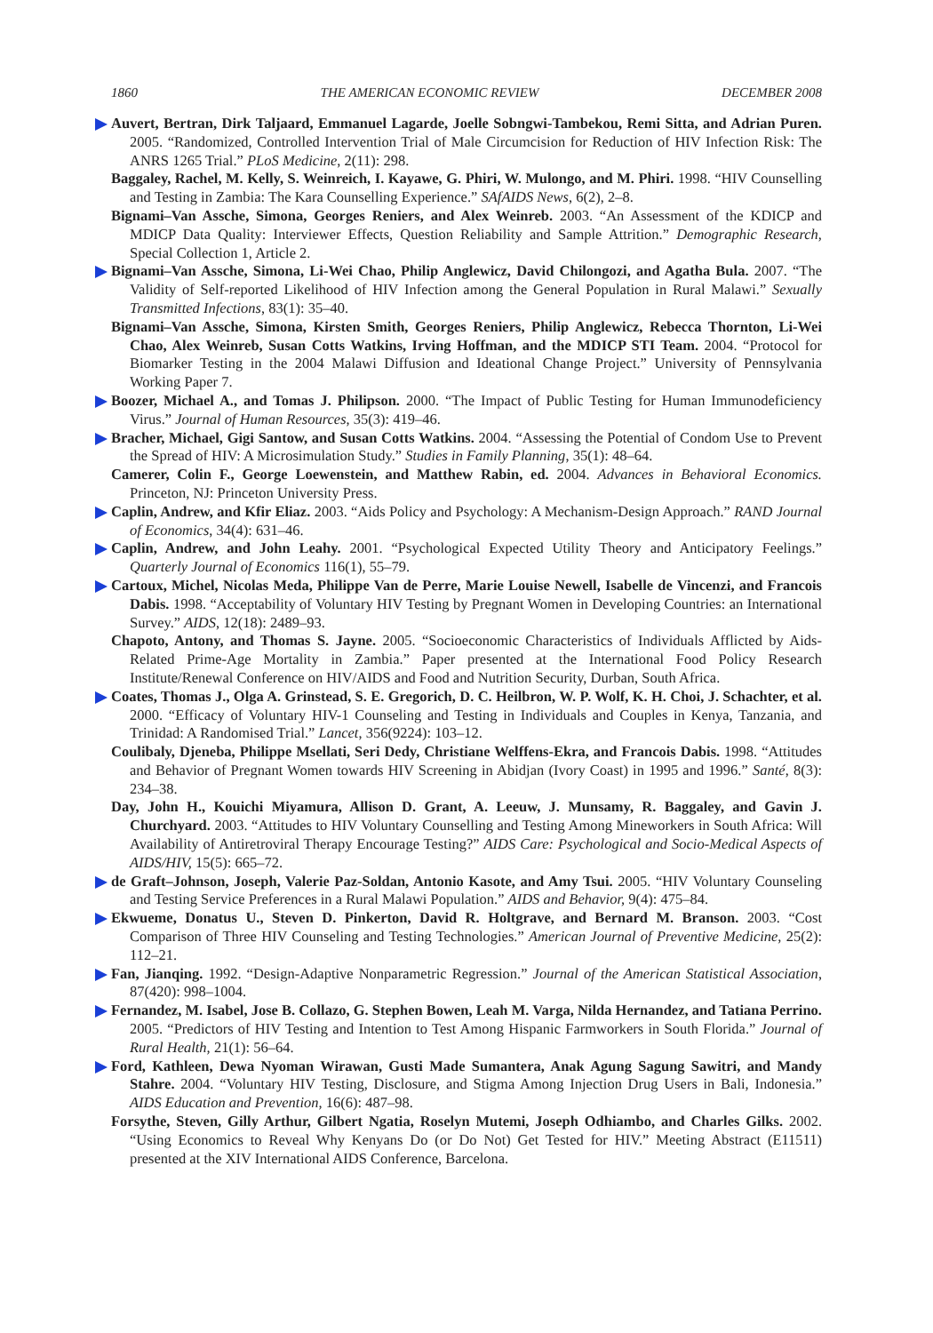1860 THE AMERICAN ECONOMIC REVIEW DECEMBER 2008
Auvert, Bertran, Dirk Taljaard, Emmanuel Lagarde, Joelle Sobngwi-Tambekou, Remi Sitta, and Adrian Puren. 2005. “Randomized, Controlled Intervention Trial of Male Circumcision for Reduction of HIV Infection Risk: The ANRS 1265 Trial.” PLoS Medicine, 2(11): 298.
Baggaley, Rachel, M. Kelly, S. Weinreich, I. Kayawe, G. Phiri, W. Mulongo, and M. Phiri. 1998. “HIV Counselling and Testing in Zambia: The Kara Counselling Experience.” SAfAIDS News, 6(2), 2–8.
Bignami–Van Assche, Simona, Georges Reniers, and Alex Weinreb. 2003. “An Assessment of the KDICP and MDICP Data Quality: Interviewer Effects, Question Reliability and Sample Attrition.” Demographic Research, Special Collection 1, Article 2.
Bignami–Van Assche, Simona, Li-Wei Chao, Philip Anglewicz, David Chilongozi, and Agatha Bula. 2007. “The Validity of Self-reported Likelihood of HIV Infection among the General Population in Rural Malawi.” Sexually Transmitted Infections, 83(1): 35–40.
Bignami–Van Assche, Simona, Kirsten Smith, Georges Reniers, Philip Anglewicz, Rebecca Thornton, Li-Wei Chao, Alex Weinreb, Susan Cotts Watkins, Irving Hoffman, and the MDICP STI Team. 2004. “Protocol for Biomarker Testing in the 2004 Malawi Diffusion and Ideational Change Project.” University of Pennsylvania Working Paper 7.
Boozer, Michael A., and Tomas J. Philipson. 2000. “The Impact of Public Testing for Human Immunodeficiency Virus.” Journal of Human Resources, 35(3): 419–46.
Bracher, Michael, Gigi Santow, and Susan Cotts Watkins. 2004. “Assessing the Potential of Condom Use to Prevent the Spread of HIV: A Microsimulation Study.” Studies in Family Planning, 35(1): 48–64.
Camerer, Colin F., George Loewenstein, and Matthew Rabin, ed. 2004. Advances in Behavioral Economics. Princeton, NJ: Princeton University Press.
Caplin, Andrew, and Kfir Eliaz. 2003. “Aids Policy and Psychology: A Mechanism-Design Approach.” RAND Journal of Economics, 34(4): 631–46.
Caplin, Andrew, and John Leahy. 2001. “Psychological Expected Utility Theory and Anticipatory Feelings.” Quarterly Journal of Economics 116(1), 55–79.
Cartoux, Michel, Nicolas Meda, Philippe Van de Perre, Marie Louise Newell, Isabelle de Vincenzi, and Francois Dabis. 1998. “Acceptability of Voluntary HIV Testing by Pregnant Women in Developing Countries: an International Survey.” AIDS, 12(18): 2489–93.
Chapoto, Antony, and Thomas S. Jayne. 2005. “Socioeconomic Characteristics of Individuals Afflicted by Aids-Related Prime-Age Mortality in Zambia.” Paper presented at the International Food Policy Research Institute/Renewal Conference on HIV/AIDS and Food and Nutrition Security, Durban, South Africa.
Coates, Thomas J., Olga A. Grinstead, S. E. Gregorich, D. C. Heilbron, W. P. Wolf, K. H. Choi, J. Schachter, et al. 2000. “Efficacy of Voluntary HIV-1 Counseling and Testing in Individuals and Couples in Kenya, Tanzania, and Trinidad: A Randomised Trial.” Lancet, 356(9224): 103–12.
Coulibaly, Djeneba, Philippe Msellati, Seri Dedy, Christiane Welffens-Ekra, and Francois Dabis. 1998. “Attitudes and Behavior of Pregnant Women towards HIV Screening in Abidjan (Ivory Coast) in 1995 and 1996.” Santé, 8(3): 234–38.
Day, John H., Kouichi Miyamura, Allison D. Grant, A. Leeuw, J. Munsamy, R. Baggaley, and Gavin J. Churchyard. 2003. “Attitudes to HIV Voluntary Counselling and Testing Among Mineworkers in South Africa: Will Availability of Antiretroviral Therapy Encourage Testing?” AIDS Care: Psychological and Socio-Medical Aspects of AIDS/HIV, 15(5): 665–72.
de Graft–Johnson, Joseph, Valerie Paz-Soldan, Antonio Kasote, and Amy Tsui. 2005. “HIV Voluntary Counseling and Testing Service Preferences in a Rural Malawi Population.” AIDS and Behavior, 9(4): 475–84.
Ekwueme, Donatus U., Steven D. Pinkerton, David R. Holtgrave, and Bernard M. Branson. 2003. “Cost Comparison of Three HIV Counseling and Testing Technologies.” American Journal of Preventive Medicine, 25(2): 112–21.
Fan, Jianqing. 1992. “Design-Adaptive Nonparametric Regression.” Journal of the American Statistical Association, 87(420): 998–1004.
Fernandez, M. Isabel, Jose B. Collazo, G. Stephen Bowen, Leah M. Varga, Nilda Hernandez, and Tatiana Perrino. 2005. “Predictors of HIV Testing and Intention to Test Among Hispanic Farmworkers in South Florida.” Journal of Rural Health, 21(1): 56–64.
Ford, Kathleen, Dewa Nyoman Wirawan, Gusti Made Sumantera, Anak Agung Sagung Sawitri, and Mandy Stahre. 2004. “Voluntary HIV Testing, Disclosure, and Stigma Among Injection Drug Users in Bali, Indonesia.” AIDS Education and Prevention, 16(6): 487–98.
Forsythe, Steven, Gilly Arthur, Gilbert Ngatia, Roselyn Mutemi, Joseph Odhiambo, and Charles Gilks. 2002. “Using Economics to Reveal Why Kenyans Do (or Do Not) Get Tested for HIV.” Meeting Abstract (E11511) presented at the XIV International AIDS Conference, Barcelona.